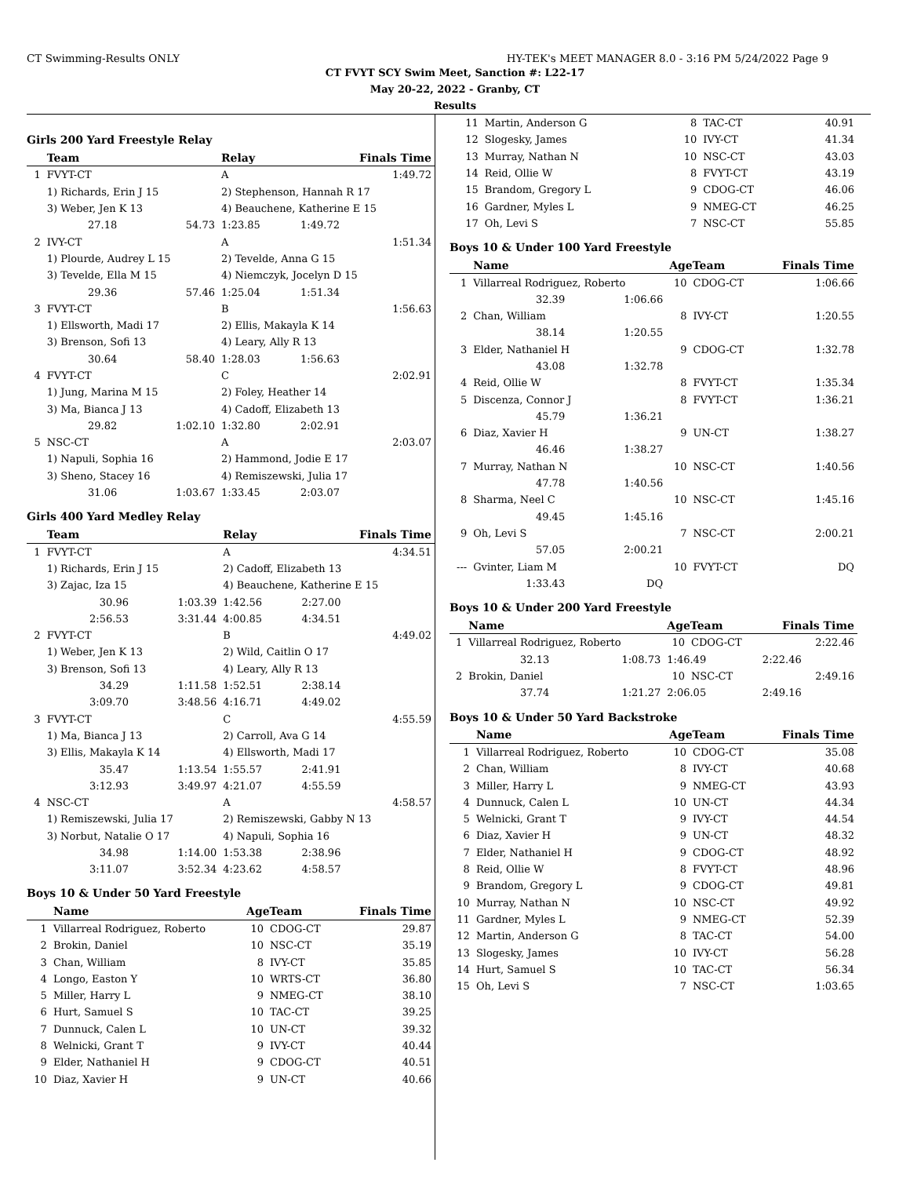CT Swimming-Results ONLY HY-TEK's MEET MANAGER 8.0 - 3:16 PM 5/24/2022 Page 9
CT FVYT SCY Swim Meet, Sanction #: L22-17
May 20-22, 2022 - Granby, CT
Results
Girls 200 Yard Freestyle Relay
| | Team | | Relay | Finals Time | |
| --- | --- | --- | --- | --- | --- |
| 1 | FVYT-CT | | A | 1:49.72 | |
| | 1) Richards, Erin J 15 | | 2) Stephenson, Hannah R 17 | | |
| | 3) Weber, Jen K 13 | | 4) Beauchene, Katherine E 15 | | |
| | 27.18 | 54.73 | 1:23.85 | 1:49.72 | |
| 2 | IVY-CT | | A | 1:51.34 | |
| | 1) Plourde, Audrey L 15 | | 2) Tevelde, Anna G 15 | | |
| | 3) Tevelde, Ella M 15 | | 4) Niemczyk, Jocelyn D 15 | | |
| | 29.36 | 57.46 | 1:25.04 | 1:51.34 | |
| 3 | FVYT-CT | | B | 1:56.63 | |
| | 1) Ellsworth, Madi 17 | | 2) Ellis, Makayla K 14 | | |
| | 3) Brenson, Sofi 13 | | 4) Leary, Ally R 13 | | |
| | 30.64 | 58.40 | 1:28.03 | 1:56.63 | |
| 4 | FVYT-CT | | C | 2:02.91 | |
| | 1) Jung, Marina M 15 | | 2) Foley, Heather 14 | | |
| | 3) Ma, Bianca J 13 | | 4) Cadoff, Elizabeth 13 | | |
| | 29.82 | 1:02.10 | 1:32.80 | 2:02.91 | |
| 5 | NSC-CT | | A | 2:03.07 | |
| | 1) Napuli, Sophia 16 | | 2) Hammond, Jodie E 17 | | |
| | 3) Sheno, Stacey 16 | | 4) Remiszewski, Julia 17 | | |
| | 31.06 | 1:03.67 | 1:33.45 | 2:03.07 | |
Girls 400 Yard Medley Relay
| | Team | | Relay | Finals Time | |
| --- | --- | --- | --- | --- | --- |
| 1 | FVYT-CT | | A | 4:34.51 | |
| | 1) Richards, Erin J 15 | | 2) Cadoff, Elizabeth 13 | | |
| | 3) Zajac, Iza 15 | | 4) Beauchene, Katherine E 15 | | |
| | 30.96 | 1:03.39 | 1:42.56 | 2:27.00 | |
| | 2:56.53 | 3:31.44 | 4:00.85 | 4:34.51 | |
| 2 | FVYT-CT | | B | 4:49.02 | |
| | 1) Weber, Jen K 13 | | 2) Wild, Caitlin O 17 | | |
| | 3) Brenson, Sofi 13 | | 4) Leary, Ally R 13 | | |
| | 34.29 | 1:11.58 | 1:52.51 | 2:38.14 | |
| | 3:09.70 | 3:48.56 | 4:16.71 | 4:49.02 | |
| 3 | FVYT-CT | | C | 4:55.59 | |
| | 1) Ma, Bianca J 13 | | 2) Carroll, Ava G 14 | | |
| | 3) Ellis, Makayla K 14 | | 4) Ellsworth, Madi 17 | | |
| | 35.47 | 1:13.54 | 1:55.57 | 2:41.91 | |
| | 3:12.93 | 3:49.97 | 4:21.07 | 4:55.59 | |
| 4 | NSC-CT | | A | 4:58.57 | |
| | 1) Remiszewski, Julia 17 | | 2) Remiszewski, Gabby N 13 | | |
| | 3) Norbut, Natalie O 17 | | 4) Napuli, Sophia 16 | | |
| | 34.98 | 1:14.00 | 1:53.38 | 2:38.96 | |
| | 3:11.07 | 3:52.34 | 4:23.62 | 4:58.57 | |
Boys 10 & Under 50 Yard Freestyle
| | Name | AgeTeam | | Finals Time |
| --- | --- | --- | --- | --- |
| 1 | Villarreal Rodriguez, Roberto | 10 | CDOG-CT | 29.87 |
| 2 | Brokin, Daniel | 10 | NSC-CT | 35.19 |
| 3 | Chan, William | 8 | IVY-CT | 35.85 |
| 4 | Longo, Easton Y | 10 | WRTS-CT | 36.80 |
| 5 | Miller, Harry L | 9 | NMEG-CT | 38.10 |
| 6 | Hurt, Samuel S | 10 | TAC-CT | 39.25 |
| 7 | Dunnuck, Calen L | 10 | UN-CT | 39.32 |
| 8 | Welnicki, Grant T | 9 | IVY-CT | 40.44 |
| 9 | Elder, Nathaniel H | 9 | CDOG-CT | 40.51 |
| 10 | Diaz, Xavier H | 9 | UN-CT | 40.66 |
| 11 | Martin, Anderson G | 8 | TAC-CT | 40.91 |
| 12 | Slogesky, James | 10 | IVY-CT | 41.34 |
| 13 | Murray, Nathan N | 10 | NSC-CT | 43.03 |
| 14 | Reid, Ollie W | 8 | FVYT-CT | 43.19 |
| 15 | Brandom, Gregory L | 9 | CDOG-CT | 46.06 |
| 16 | Gardner, Myles L | 9 | NMEG-CT | 46.25 |
| 17 | Oh, Levi S | 7 | NSC-CT | 55.85 |
Boys 10 & Under 100 Yard Freestyle
| | Name | | AgeTeam | | Finals Time |
| --- | --- | --- | --- | --- | --- |
| 1 | Villarreal Rodriguez, Roberto | | 10 | CDOG-CT | 1:06.66 |
| | 32.39 | 1:06.66 | | | |
| 2 | Chan, William | | 8 | IVY-CT | 1:20.55 |
| | 38.14 | 1:20.55 | | | |
| 3 | Elder, Nathaniel H | | 9 | CDOG-CT | 1:32.78 |
| | 43.08 | 1:32.78 | | | |
| 4 | Reid, Ollie W | | 8 | FVYT-CT | 1:35.34 |
| 5 | Discenza, Connor J | | 8 | FVYT-CT | 1:36.21 |
| | 45.79 | 1:36.21 | | | |
| 6 | Diaz, Xavier H | | 9 | UN-CT | 1:38.27 |
| | 46.46 | 1:38.27 | | | |
| 7 | Murray, Nathan N | | 10 | NSC-CT | 1:40.56 |
| | 47.78 | 1:40.56 | | | |
| 8 | Sharma, Neel C | | 10 | NSC-CT | 1:45.16 |
| | 49.45 | 1:45.16 | | | |
| 9 | Oh, Levi S | | 7 | NSC-CT | 2:00.21 |
| | 57.05 | 2:00.21 | | | |
| --- | Gvinter, Liam M | | 10 | FVYT-CT | DQ |
| | 1:33.43 | DQ | | | |
Boys 10 & Under 200 Yard Freestyle
| | Name | | AgeTeam | | Finals Time | |
| --- | --- | --- | --- | --- | --- | --- |
| 1 | Villarreal Rodriguez, Roberto | | 10 | CDOG-CT | 2:22.46 | |
| | 32.13 | 1:08.73 | 1:46.49 | | 2:22.46 | |
| 2 | Brokin, Daniel | | 10 | NSC-CT | 2:49.16 | |
| | 37.74 | 1:21.27 | 2:06.05 | | 2:49.16 | |
Boys 10 & Under 50 Yard Backstroke
| | Name | AgeTeam | | Finals Time |
| --- | --- | --- | --- | --- |
| 1 | Villarreal Rodriguez, Roberto | 10 | CDOG-CT | 35.08 |
| 2 | Chan, William | 8 | IVY-CT | 40.68 |
| 3 | Miller, Harry L | 9 | NMEG-CT | 43.93 |
| 4 | Dunnuck, Calen L | 10 | UN-CT | 44.34 |
| 5 | Welnicki, Grant T | 9 | IVY-CT | 44.54 |
| 6 | Diaz, Xavier H | 9 | UN-CT | 48.32 |
| 7 | Elder, Nathaniel H | 9 | CDOG-CT | 48.92 |
| 8 | Reid, Ollie W | 8 | FVYT-CT | 48.96 |
| 9 | Brandom, Gregory L | 9 | CDOG-CT | 49.81 |
| 10 | Murray, Nathan N | 10 | NSC-CT | 49.92 |
| 11 | Gardner, Myles L | 9 | NMEG-CT | 52.39 |
| 12 | Martin, Anderson G | 8 | TAC-CT | 54.00 |
| 13 | Slogesky, James | 10 | IVY-CT | 56.28 |
| 14 | Hurt, Samuel S | 10 | TAC-CT | 56.34 |
| 15 | Oh, Levi S | 7 | NSC-CT | 1:03.65 |